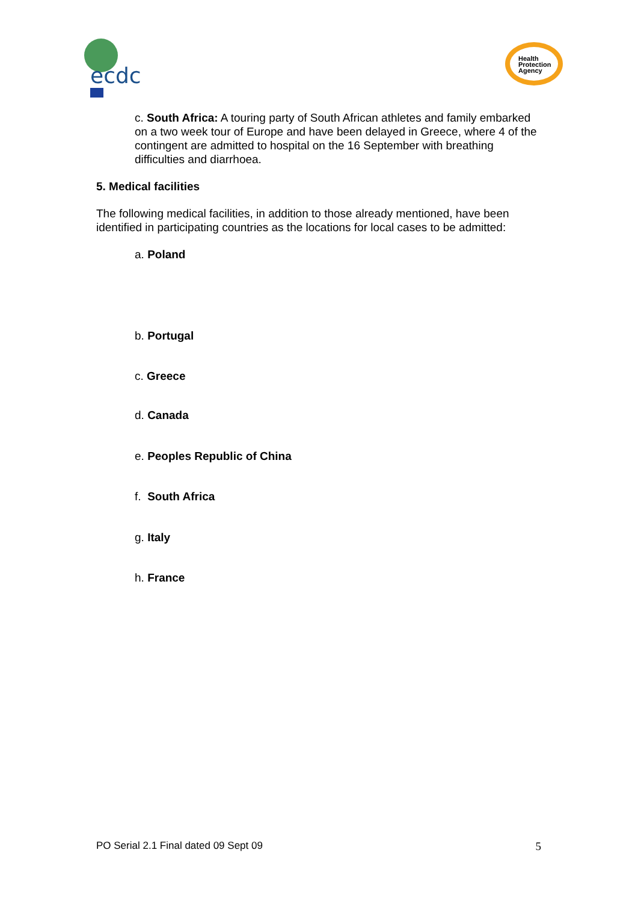ecdc
Health
Protection
Agency
c. South Africa: A touring party of South African athletes and family embarked on a two week tour of Europe and have been delayed in Greece, where 4 of the contingent are admitted to hospital on the 16 September with breathing difficulties and diarrhoea.
5. Medical facilities
The following medical facilities, in addition to those already mentioned, have been identified in participating countries as the locations for local cases to be admitted:
a. Poland
b. Portugal
c. Greece
d. Canada
e. Peoples Republic of China
f. South Africa
g. Italy
h. France
PO Serial 2.1 Final dated 09 Sept 09 5